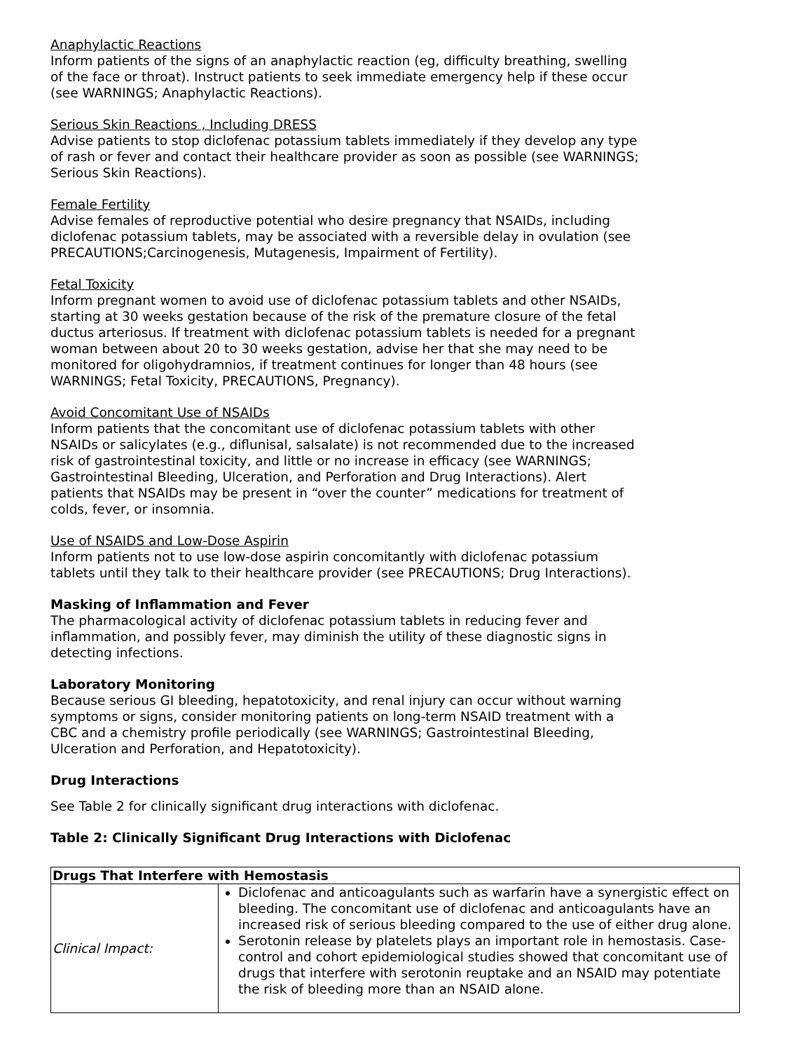Anaphylactic Reactions
Inform patients of the signs of an anaphylactic reaction (eg, difficulty breathing, swelling of the face or throat). Instruct patients to seek immediate emergency help if these occur (see WARNINGS; Anaphylactic Reactions).
Serious Skin Reactions , Including DRESS
Advise patients to stop diclofenac potassium tablets immediately if they develop any type of rash or fever and contact their healthcare provider as soon as possible (see WARNINGS; Serious Skin Reactions).
Female Fertility
Advise females of reproductive potential who desire pregnancy that NSAIDs, including diclofenac potassium tablets, may be associated with a reversible delay in ovulation (see PRECAUTIONS;Carcinogenesis, Mutagenesis, Impairment of Fertility).
Fetal Toxicity
Inform pregnant women to avoid use of diclofenac potassium tablets and other NSAIDs, starting at 30 weeks gestation because of the risk of the premature closure of the fetal ductus arteriosus. If treatment with diclofenac potassium tablets is needed for a pregnant woman between about 20 to 30 weeks gestation, advise her that she may need to be monitored for oligohydramnios, if treatment continues for longer than 48 hours (see WARNINGS; Fetal Toxicity, PRECAUTIONS, Pregnancy).
Avoid Concomitant Use of NSAIDs
Inform patients that the concomitant use of diclofenac potassium tablets with other NSAIDs or salicylates (e.g., diflunisal, salsalate) is not recommended due to the increased risk of gastrointestinal toxicity, and little or no increase in efficacy (see WARNINGS; Gastrointestinal Bleeding, Ulceration, and Perforation and Drug Interactions). Alert patients that NSAIDs may be present in “over the counter” medications for treatment of colds, fever, or insomnia.
Use of NSAIDS and Low-Dose Aspirin
Inform patients not to use low-dose aspirin concomitantly with diclofenac potassium tablets until they talk to their healthcare provider (see PRECAUTIONS; Drug Interactions).
Masking of Inflammation and Fever
The pharmacological activity of diclofenac potassium tablets in reducing fever and inflammation, and possibly fever, may diminish the utility of these diagnostic signs in detecting infections.
Laboratory Monitoring
Because serious GI bleeding, hepatotoxicity, and renal injury can occur without warning symptoms or signs, consider monitoring patients on long-term NSAID treatment with a CBC and a chemistry profile periodically (see WARNINGS; Gastrointestinal Bleeding, Ulceration and Perforation, and Hepatotoxicity).
Drug Interactions
See Table 2 for clinically significant drug interactions with diclofenac.
Table 2: Clinically Significant Drug Interactions with Diclofenac
| Drugs That Interfere with Hemostasis | |
| --- | --- |
| Clinical Impact: | Diclofenac and anticoagulants such as warfarin have a synergistic effect on bleeding. The concomitant use of diclofenac and anticoagulants have an increased risk of serious bleeding compared to the use of either drug alone. Serotonin release by platelets plays an important role in hemostasis. Case-control and cohort epidemiological studies showed that concomitant use of drugs that interfere with serotonin reuptake and an NSAID may potentiate the risk of bleeding more than an NSAID alone. |